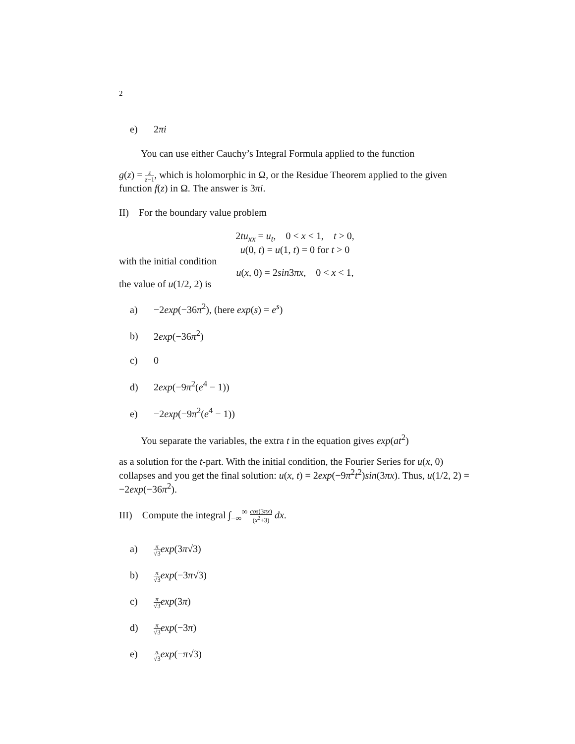2
e) 2πi
You can use either Cauchy’s Integral Formula applied to the function
g(z) = z z−1, which is holomorphic in Ω, or the Residue Theorem applied to the given function f(z) in Ω. The answer is 3πi.
II) For the boundary value problem
2tu<sub>xx</sub> = u<sub>t</sub>, 0 < x < 1, t > 0,
u(0, t) = u(1, t) = 0 for t > 0
with the initial condition
u(x, 0) = 2sin3πx, 0 < x < 1,
the value of u(1/2, 2) is
a) −2exp(−36π<sup>2</sup>), (here exp(s) = e<sup>s</sup>)
b) 2exp(−36π<sup>2</sup>)
c) 0
d) 2exp(−9π<sup>2</sup>(e<sup>4</sup> − 1))
e) −2exp(−9π<sup>2</sup>(e<sup>4</sup> − 1))
You separate the variables, the extra t in the equation gives exp(at<sup>2</sup>)
as a solution for the t-part. With the initial condition, the Fourier Series for u(x, 0) collapses and you get the final solution: u(x, t) = 2exp(−9π<sup>2</sup>t<sup>2</sup>)sin(3πx). Thus, u(1/2, 2) = −2exp(−36π<sup>2</sup>).
III) Compute the integral ∫<sub>−∞</sub><sup>∞</sup> cos(3πx) (x<sup>2</sup>+3) dx.
a) π √3 exp(3π√3)
b) π √3 exp(−3π√3)
c) π √3 exp(3π)
d) π √3 exp(−3π)
e) π √3 exp(−π√3)